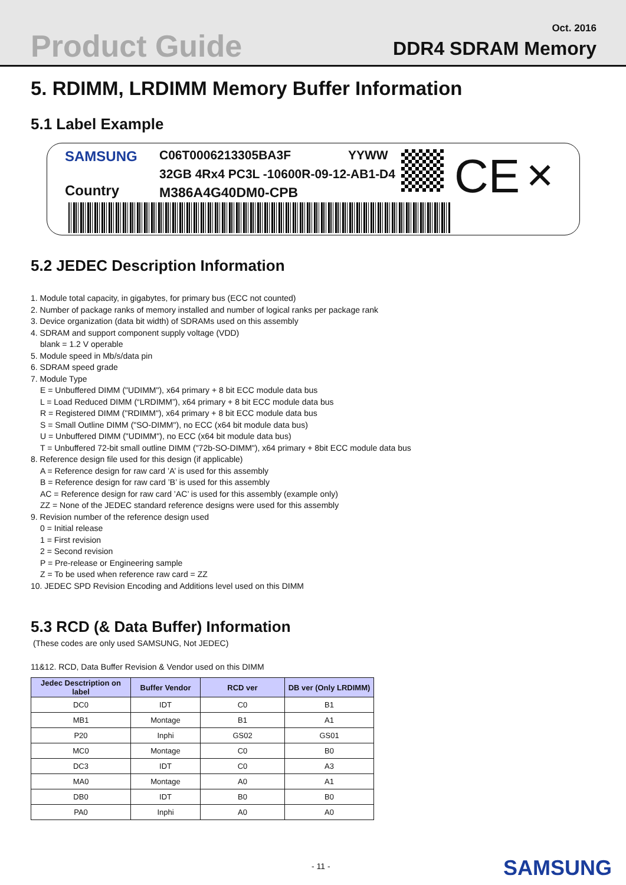Product Guide Oct. 2016
DDR4 SDRAM Memory
5. RDIMM, LRDIMM Memory Buffer Information
5.1 Label Example
SAMSUNG C06T0006213305BA3F YYWW
32GB 4Rx4 PC3L -10600R-09-12-AB1-D4
Country M386A4G40DM0-CPB CE ✕
5.2 JEDEC Description Information
1. Module total capacity, in gigabytes, for primary bus (ECC not counted)
2. Number of package ranks of memory installed and number of logical ranks per package rank
3. Device organization (data bit width) of SDRAMs used on this assembly
4. SDRAM and support component supply voltage (VDD)
blank = 1.2 V operable
5. Module speed in Mb/s/data pin
6. SDRAM speed grade
7. Module Type
E = Unbuffered DIMM ("UDIMM"), x64 primary + 8 bit ECC module data bus
L = Load Reduced DIMM (“LRDIMM”), x64 primary + 8 bit ECC module data bus
R = Registered DIMM ("RDIMM"), x64 primary + 8 bit ECC module data bus
S = Small Outline DIMM ("SO-DIMM"), no ECC (x64 bit module data bus)
U = Unbuffered DIMM ("UDIMM"), no ECC (x64 bit module data bus)
T = Unbuffered 72-bit small outline DIMM ("72b-SO-DIMM"), x64 primary + 8bit ECC module data bus
8. Reference design file used for this design (if applicable)
A = Reference design for raw card ’A’ is used for this assembly
B = Reference design for raw card ’B’ is used for this assembly
AC = Reference design for raw card ’AC’ is used for this assembly (example only)
ZZ = None of the JEDEC standard reference designs were used for this assembly
9. Revision number of the reference design used
0 = Initial release
1 = First revision
2 = Second revision
P = Pre-release or Engineering sample
Z = To be used when reference raw card = ZZ
10. JEDEC SPD Revision Encoding and Additions level used on this DIMM
5.3 RCD (& Data Buffer) Information
(These codes are only used SAMSUNG, Not JEDEC)
11&12. RCD, Data Buffer Revision & Vendor used on this DIMM
| Jedec Desctription on label | Buffer Vendor | RCD ver | DB ver (Only LRDIMM) |
| --- | --- | --- | --- |
| DC0 | IDT | C0 | B1 |
| MB1 | Montage | B1 | A1 |
| P20 | Inphi | GS02 | GS01 |
| MC0 | Montage | C0 | B0 |
| DC3 | IDT | C0 | A3 |
| MA0 | Montage | A0 | A1 |
| DB0 | IDT | B0 | B0 |
| PA0 | Inphi | A0 | A0 |
- 11 - SAMSUNG